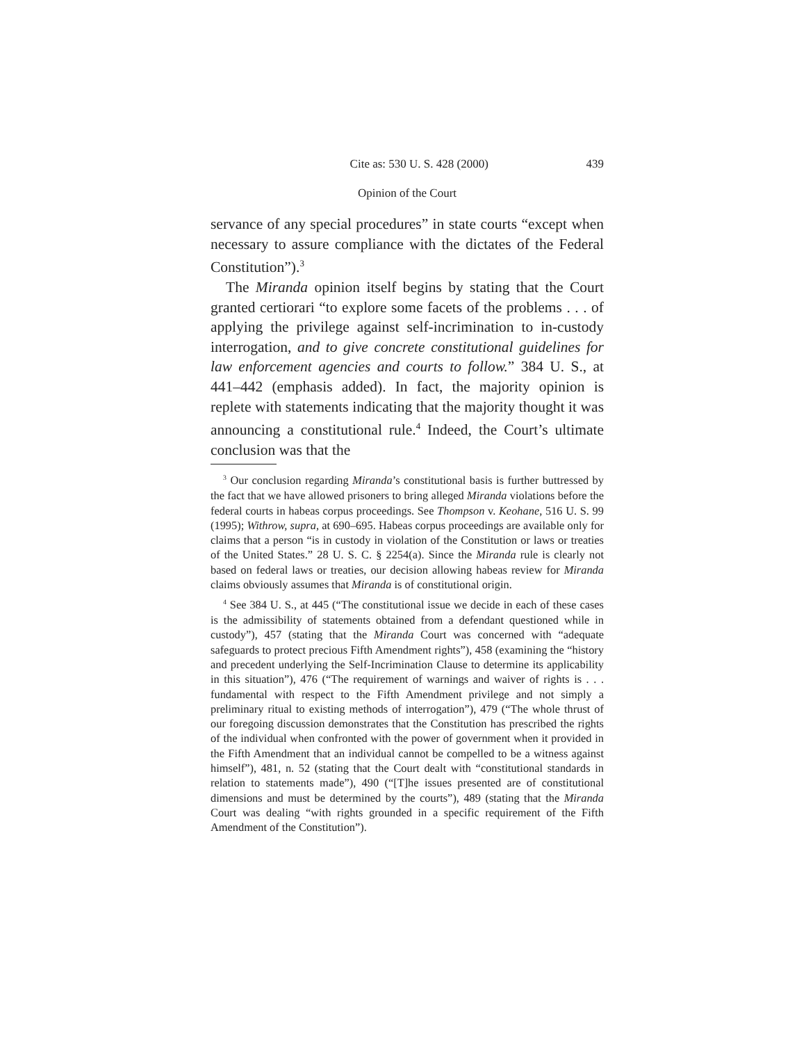Cite as: 530 U. S. 428 (2000) 439
Opinion of the Court
servance of any special procedures” in state courts “except when necessary to assure compliance with the dictates of the Federal Constitution”).<sup>3</sup>
The Miranda opinion itself begins by stating that the Court granted certiorari “to explore some facets of the problems . . . of applying the privilege against self-incrimination to in-custody interrogation, and to give concrete constitutional guidelines for law enforcement agencies and courts to follow.” 384 U. S., at 441–442 (emphasis added). In fact, the majority opinion is replete with statements indicating that the majority thought it was announcing a constitutional rule.<sup>4</sup> Indeed, the Court’s ultimate conclusion was that the
<sup>3</sup> Our conclusion regarding Miranda’s constitutional basis is further buttressed by the fact that we have allowed prisoners to bring alleged Miranda violations before the federal courts in habeas corpus proceedings. See Thompson v. Keohane, 516 U. S. 99 (1995); Withrow, supra, at 690–695. Habeas corpus proceedings are available only for claims that a person “is in custody in violation of the Constitution or laws or treaties of the United States.” 28 U. S. C. § 2254(a). Since the Miranda rule is clearly not based on federal laws or treaties, our decision allowing habeas review for Miranda claims obviously assumes that Miranda is of constitutional origin.
<sup>4</sup> See 384 U. S., at 445 (“The constitutional issue we decide in each of these cases is the admissibility of statements obtained from a defendant questioned while in custody”), 457 (stating that the Miranda Court was concerned with “adequate safeguards to protect precious Fifth Amendment rights”), 458 (examining the “history and precedent underlying the Self-Incrimination Clause to determine its applicability in this situation”), 476 (“The requirement of warnings and waiver of rights is . . . fundamental with respect to the Fifth Amendment privilege and not simply a preliminary ritual to existing methods of interrogation”), 479 (“The whole thrust of our foregoing discussion demonstrates that the Constitution has prescribed the rights of the individual when confronted with the power of government when it provided in the Fifth Amendment that an individual cannot be compelled to be a witness against himself”), 481, n. 52 (stating that the Court dealt with “constitutional standards in relation to statements made”), 490 (“[T]he issues presented are of constitutional dimensions and must be determined by the courts”), 489 (stating that the Miranda Court was dealing “with rights grounded in a specific requirement of the Fifth Amendment of the Constitution”).